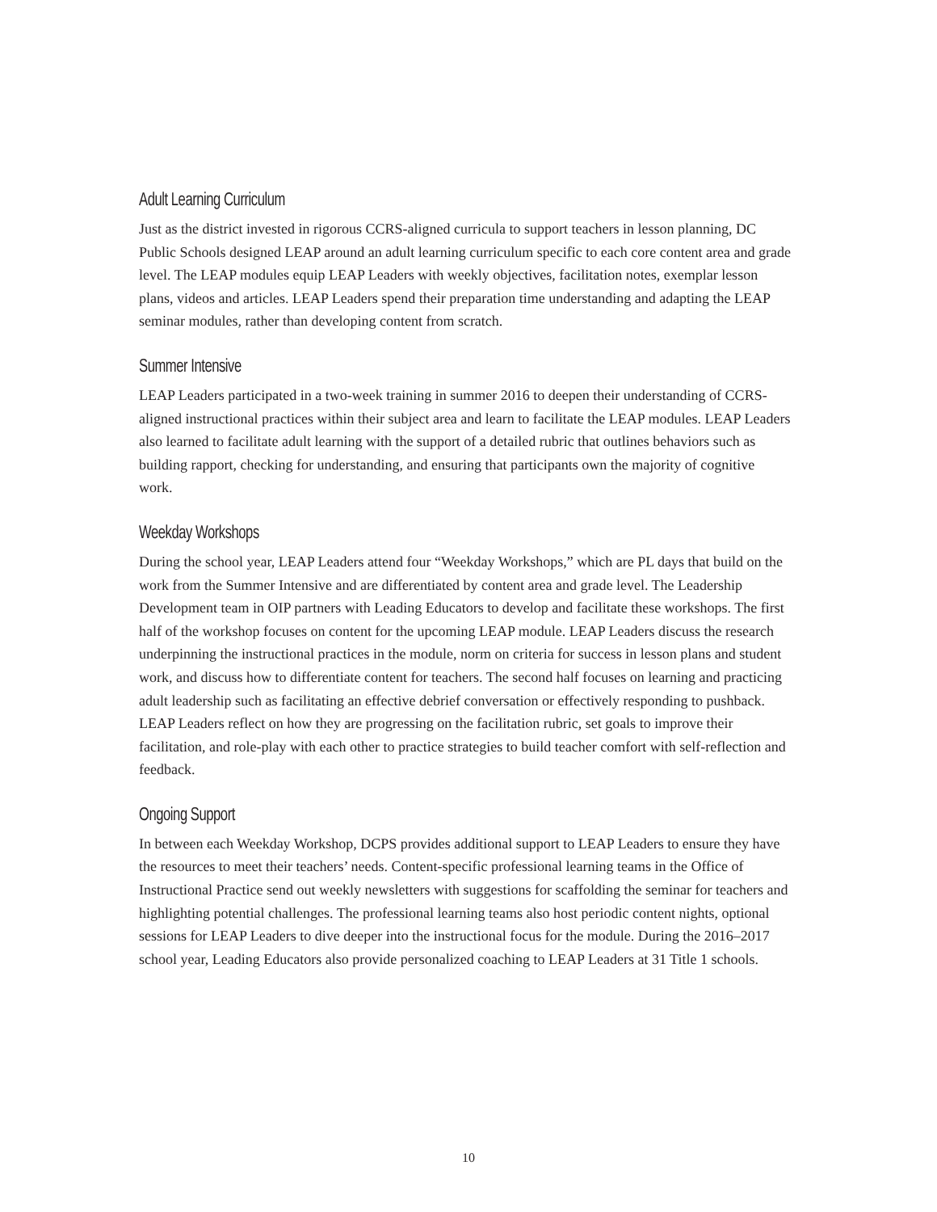Adult Learning Curriculum
Just as the district invested in rigorous CCRS-aligned curricula to support teachers in lesson planning, DC Public Schools designed LEAP around an adult learning curriculum specific to each core content area and grade level. The LEAP modules equip LEAP Leaders with weekly objectives, facilitation notes, exemplar lesson plans, videos and articles. LEAP Leaders spend their preparation time understanding and adapting the LEAP seminar modules, rather than developing content from scratch.
Summer Intensive
LEAP Leaders participated in a two-week training in summer 2016 to deepen their understanding of CCRS-aligned instructional practices within their subject area and learn to facilitate the LEAP modules. LEAP Leaders also learned to facilitate adult learning with the support of a detailed rubric that outlines behaviors such as building rapport, checking for understanding, and ensuring that participants own the majority of cognitive work.
Weekday Workshops
During the school year, LEAP Leaders attend four “Weekday Workshops,” which are PL days that build on the work from the Summer Intensive and are differentiated by content area and grade level. The Leadership Development team in OIP partners with Leading Educators to develop and facilitate these workshops. The first half of the workshop focuses on content for the upcoming LEAP module. LEAP Leaders discuss the research underpinning the instructional practices in the module, norm on criteria for success in lesson plans and student work, and discuss how to differentiate content for teachers. The second half focuses on learning and practicing adult leadership such as facilitating an effective debrief conversation or effectively responding to pushback. LEAP Leaders reflect on how they are progressing on the facilitation rubric, set goals to improve their facilitation, and role-play with each other to practice strategies to build teacher comfort with self-reflection and feedback.
Ongoing Support
In between each Weekday Workshop, DCPS provides additional support to LEAP Leaders to ensure they have the resources to meet their teachers’ needs. Content-specific professional learning teams in the Office of Instructional Practice send out weekly newsletters with suggestions for scaffolding the seminar for teachers and highlighting potential challenges. The professional learning teams also host periodic content nights, optional sessions for LEAP Leaders to dive deeper into the instructional focus for the module. During the 2016–2017 school year, Leading Educators also provide personalized coaching to LEAP Leaders at 31 Title 1 schools.
10